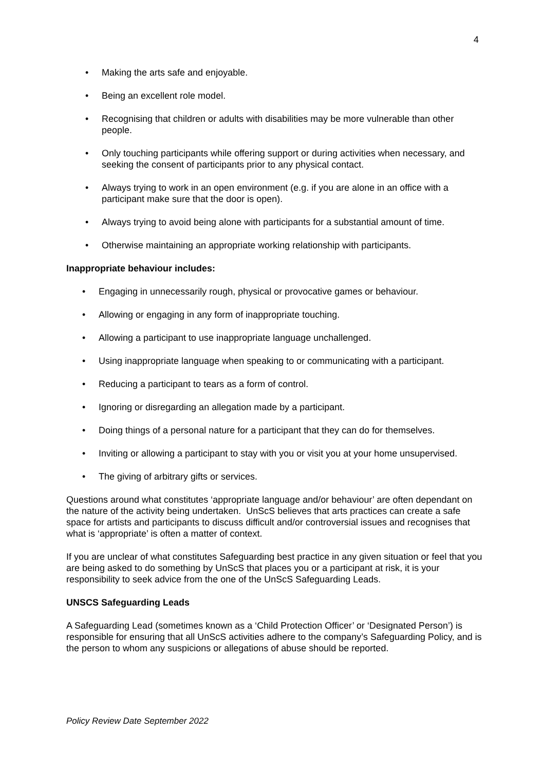4
• Making the arts safe and enjoyable.
• Being an excellent role model.
• Recognising that children or adults with disabilities may be more vulnerable than other people.
• Only touching participants while offering support or during activities when necessary, and seeking the consent of participants prior to any physical contact.
• Always trying to work in an open environment (e.g. if you are alone in an office with a participant make sure that the door is open).
• Always trying to avoid being alone with participants for a substantial amount of time.
• Otherwise maintaining an appropriate working relationship with participants.
Inappropriate behaviour includes:
• Engaging in unnecessarily rough, physical or provocative games or behaviour.
• Allowing or engaging in any form of inappropriate touching.
• Allowing a participant to use inappropriate language unchallenged.
• Using inappropriate language when speaking to or communicating with a participant.
• Reducing a participant to tears as a form of control.
• Ignoring or disregarding an allegation made by a participant.
• Doing things of a personal nature for a participant that they can do for themselves.
• Inviting or allowing a participant to stay with you or visit you at your home unsupervised.
• The giving of arbitrary gifts or services.
Questions around what constitutes ‘appropriate language and/or behaviour’ are often dependant on the nature of the activity being undertaken. UnScS believes that arts practices can create a safe space for artists and participants to discuss difficult and/or controversial issues and recognises that what is ‘appropriate’ is often a matter of context.
If you are unclear of what constitutes Safeguarding best practice in any given situation or feel that you are being asked to do something by UnScS that places you or a participant at risk, it is your responsibility to seek advice from the one of the UnScS Safeguarding Leads.
UNSCS Safeguarding Leads
A Safeguarding Lead (sometimes known as a ‘Child Protection Officer’ or ‘Designated Person’) is responsible for ensuring that all UnScS activities adhere to the company’s Safeguarding Policy, and is the person to whom any suspicions or allegations of abuse should be reported.
Policy Review Date September 2022